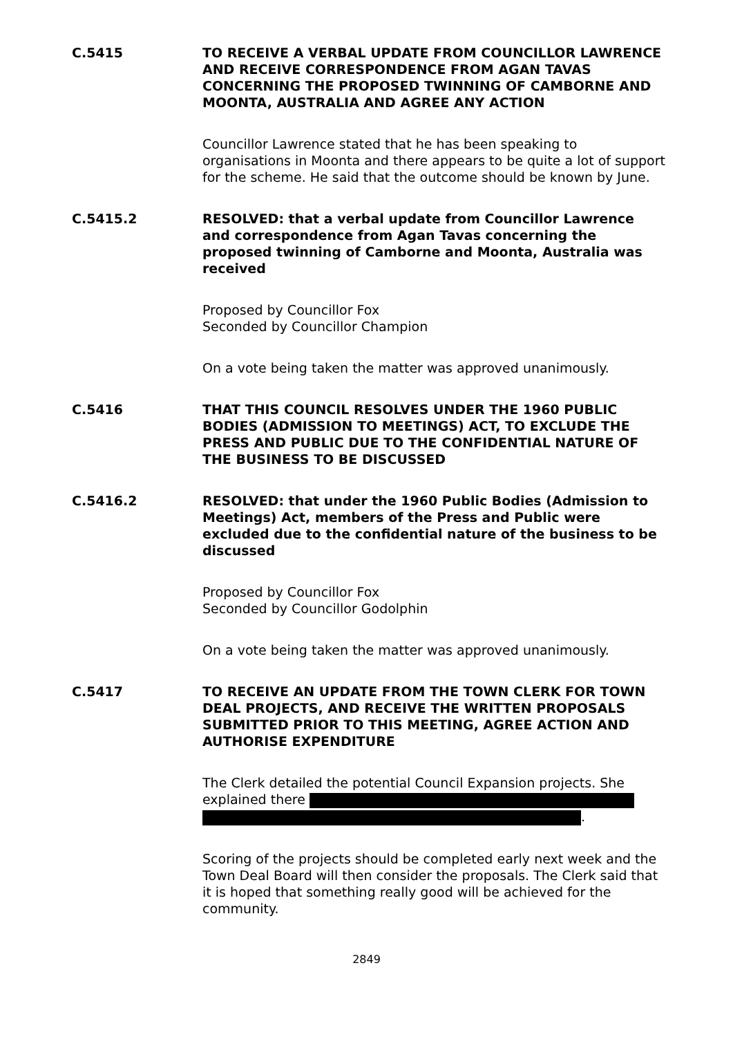C.5415 TO RECEIVE A VERBAL UPDATE FROM COUNCILLOR LAWRENCE AND RECEIVE CORRESPONDENCE FROM AGAN TAVAS CONCERNING THE PROPOSED TWINNING OF CAMBORNE AND MOONTA, AUSTRALIA AND AGREE ANY ACTION
Councillor Lawrence stated that he has been speaking to organisations in Moonta and there appears to be quite a lot of support for the scheme. He said that the outcome should be known by June.
C.5415.2 RESOLVED: that a verbal update from Councillor Lawrence and correspondence from Agan Tavas concerning the proposed twinning of Camborne and Moonta, Australia was received
Proposed by Councillor Fox
Seconded by Councillor Champion
On a vote being taken the matter was approved unanimously.
C.5416 THAT THIS COUNCIL RESOLVES UNDER THE 1960 PUBLIC BODIES (ADMISSION TO MEETINGS) ACT, TO EXCLUDE THE PRESS AND PUBLIC DUE TO THE CONFIDENTIAL NATURE OF THE BUSINESS TO BE DISCUSSED
C.5416.2 RESOLVED: that under the 1960 Public Bodies (Admission to Meetings) Act, members of the Press and Public were excluded due to the confidential nature of the business to be discussed
Proposed by Councillor Fox
Seconded by Councillor Godolphin
On a vote being taken the matter was approved unanimously.
C.5417 TO RECEIVE AN UPDATE FROM THE TOWN CLERK FOR TOWN DEAL PROJECTS, AND RECEIVE THE WRITTEN PROPOSALS SUBMITTED PRIOR TO THIS MEETING, AGREE ACTION AND AUTHORISE EXPENDITURE
The Clerk detailed the potential Council Expansion projects. She explained there
.
Scoring of the projects should be completed early next week and the Town Deal Board will then consider the proposals. The Clerk said that it is hoped that something really good will be achieved for the community.
2849